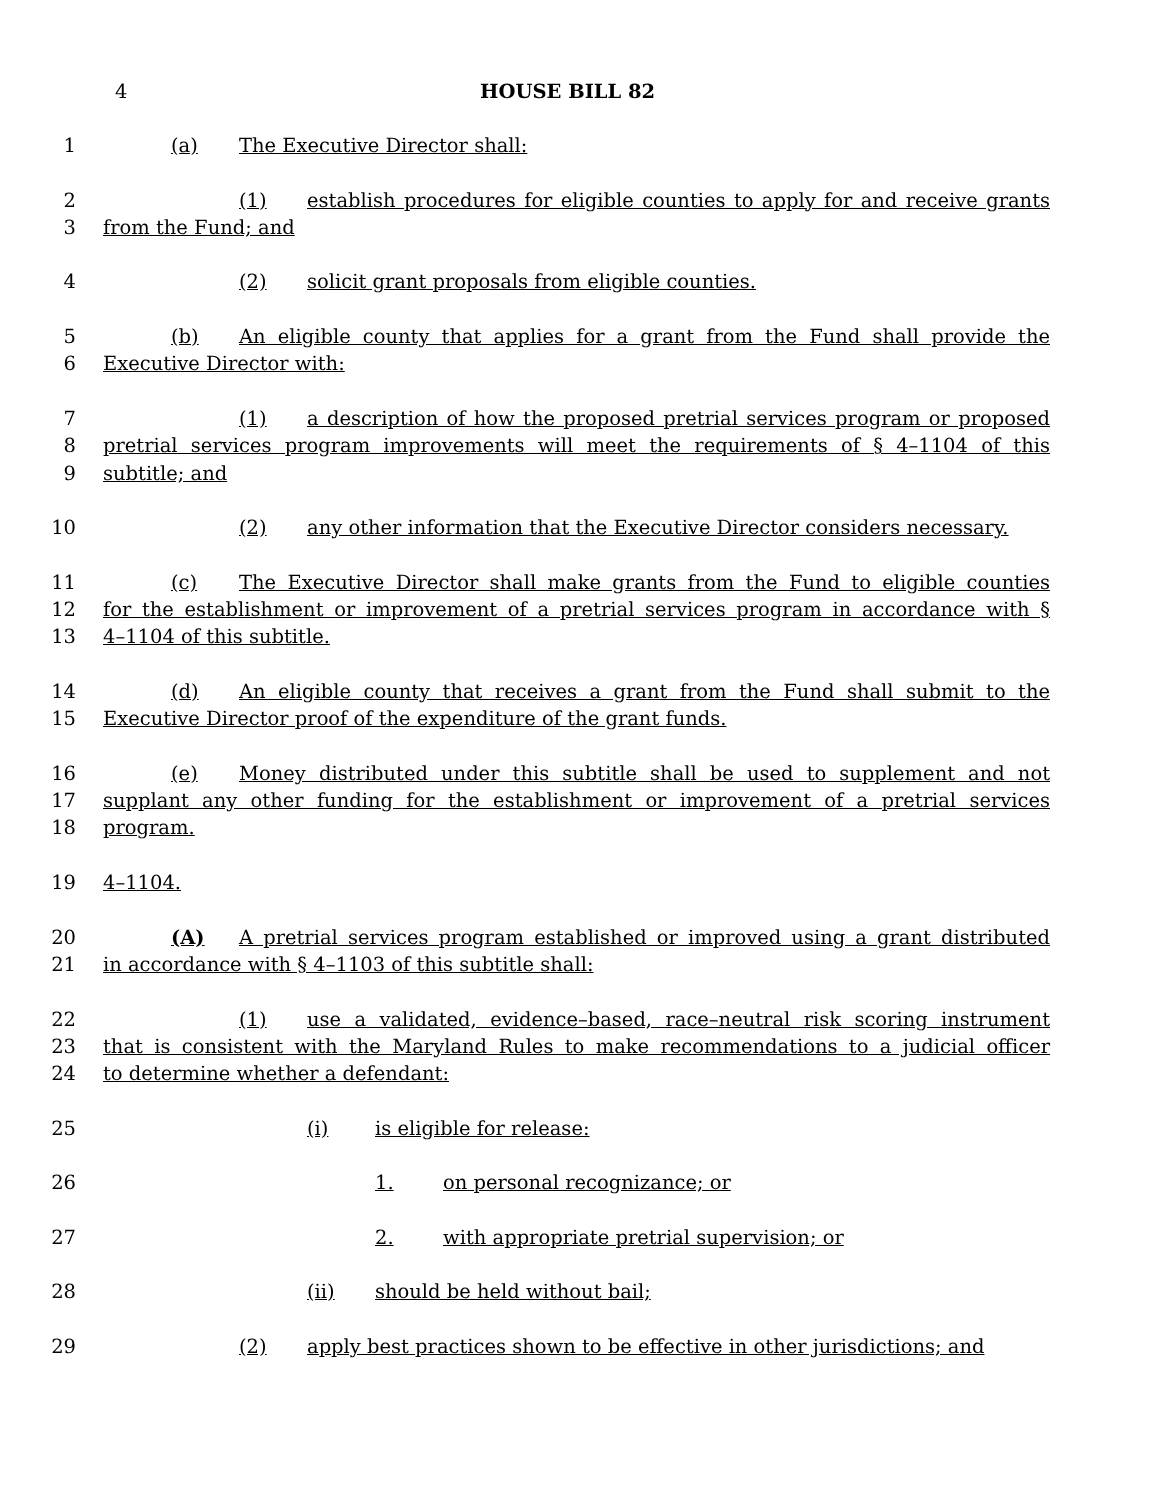4 HOUSE BILL 82
1 (a) The Executive Director shall:
2 (1) establish procedures for eligible counties to apply for and receive grants
3 from the Fund; and
4 (2) solicit grant proposals from eligible counties.
5 (b) An eligible county that applies for a grant from the Fund shall provide the
6 Executive Director with:
7 (1) a description of how the proposed pretrial services program or proposed
8 pretrial services program improvements will meet the requirements of § 4–1104 of this
9 subtitle; and
10 (2) any other information that the Executive Director considers necessary.
11 (c) The Executive Director shall make grants from the Fund to eligible counties
12 for the establishment or improvement of a pretrial services program in accordance with §
13 4–1104 of this subtitle.
14 (d) An eligible county that receives a grant from the Fund shall submit to the
15 Executive Director proof of the expenditure of the grant funds.
16 (e) Money distributed under this subtitle shall be used to supplement and not
17 supplant any other funding for the establishment or improvement of a pretrial services
18 program.
19 4–1104.
20 (A) A pretrial services program established or improved using a grant distributed
21 in accordance with § 4–1103 of this subtitle shall:
22 (1) use a validated, evidence–based, race–neutral risk scoring instrument
23 that is consistent with the Maryland Rules to make recommendations to a judicial officer
24 to determine whether a defendant:
25 (i) is eligible for release:
26 1. on personal recognizance; or
27 2. with appropriate pretrial supervision; or
28 (ii) should be held without bail;
29 (2) apply best practices shown to be effective in other jurisdictions; and